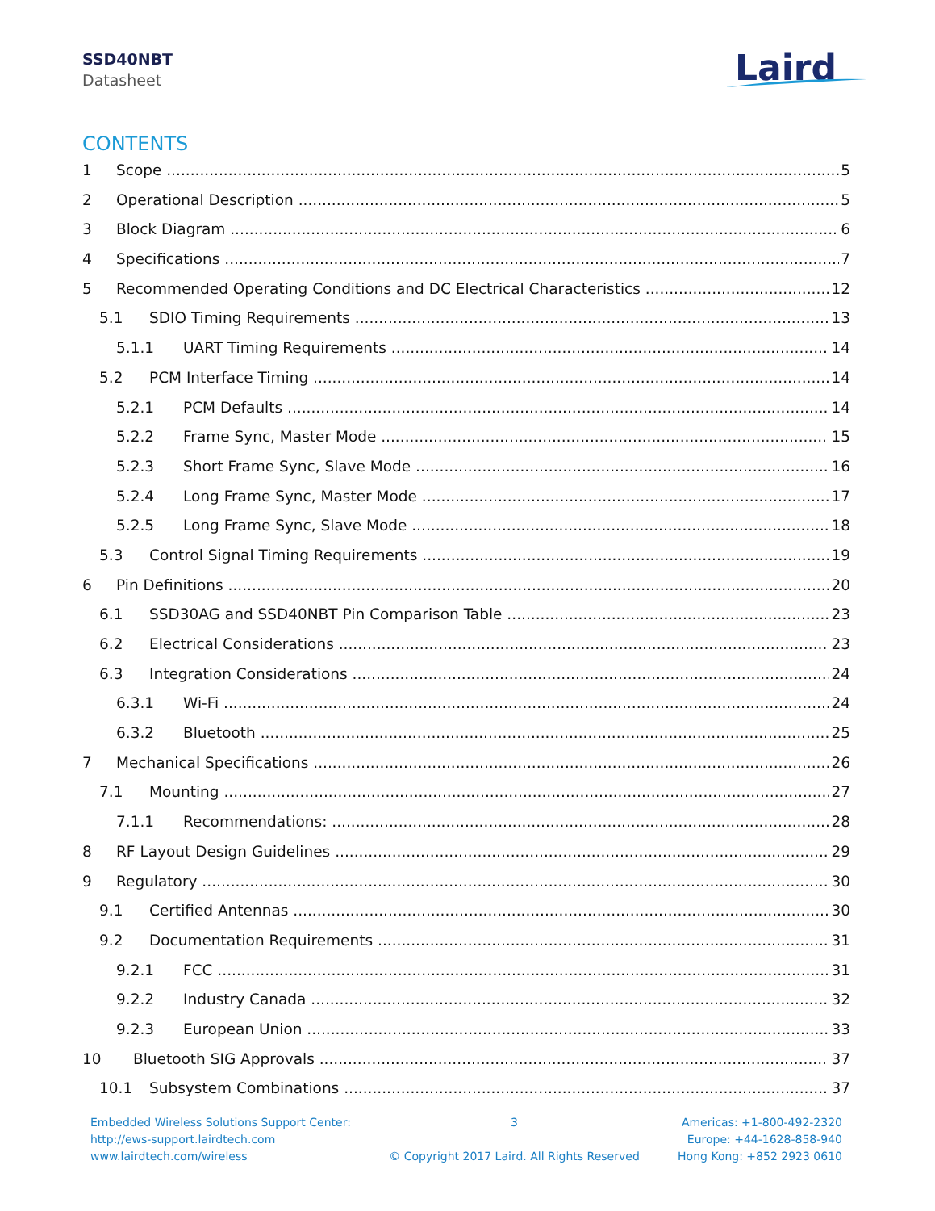SSD40NBT
Datasheet
Laird
CONTENTS
1 Scope 5
2 Operational Description 5
3 Block Diagram 6
4 Specifications 7
5 Recommended Operating Conditions and DC Electrical Characteristics 12
5.1 SDIO Timing Requirements 13
5.1.1 UART Timing Requirements 14
5.2 PCM Interface Timing 14
5.2.1 PCM Defaults 14
5.2.2 Frame Sync, Master Mode 15
5.2.3 Short Frame Sync, Slave Mode 16
5.2.4 Long Frame Sync, Master Mode 17
5.2.5 Long Frame Sync, Slave Mode 18
5.3 Control Signal Timing Requirements 19
6 Pin Definitions 20
6.1 SSD30AG and SSD40NBT Pin Comparison Table 23
6.2 Electrical Considerations 23
6.3 Integration Considerations 24
6.3.1 Wi-Fi 24
6.3.2 Bluetooth 25
7 Mechanical Specifications 26
7.1 Mounting 27
7.1.1 Recommendations: 28
8 RF Layout Design Guidelines 29
9 Regulatory 30
9.1 Certified Antennas 30
9.2 Documentation Requirements 31
9.2.1 FCC 31
9.2.2 Industry Canada 32
9.2.3 European Union 33
10 Bluetooth SIG Approvals 37
10.1 Subsystem Combinations 37
Embedded Wireless Solutions Support Center:
http://ews-support.lairdtech.com
www.lairdtech.com/wireless
3
© Copyright 2017 Laird. All Rights Reserved
Americas: +1-800-492-2320
Europe: +44-1628-858-940
Hong Kong: +852 2923 0610